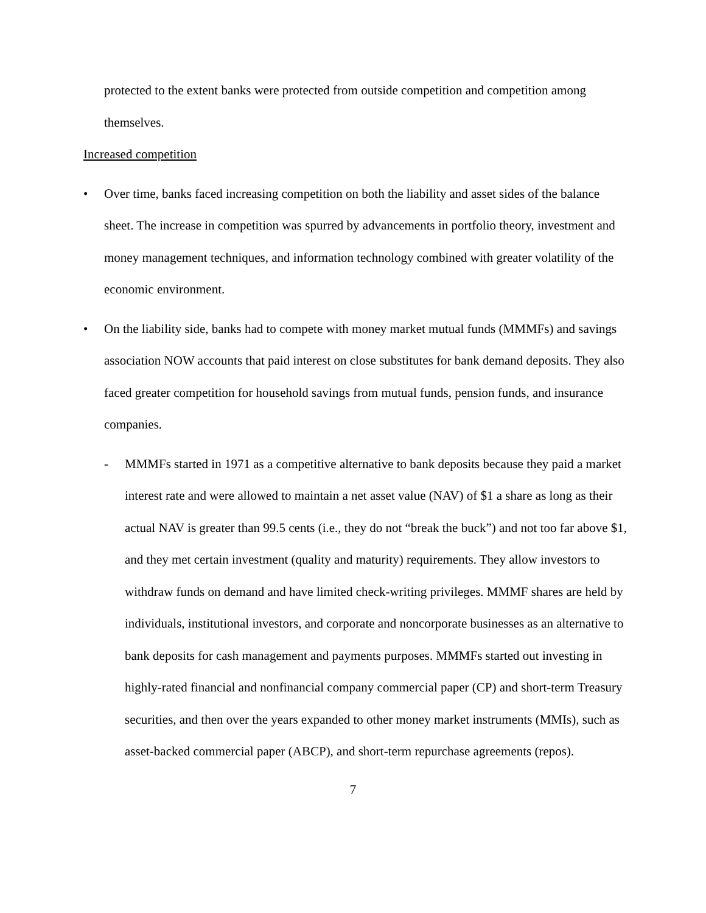protected to the extent banks were protected from outside competition and competition among themselves.
Increased competition
• Over time, banks faced increasing competition on both the liability and asset sides of the balance sheet. The increase in competition was spurred by advancements in portfolio theory, investment and money management techniques, and information technology combined with greater volatility of the economic environment.
• On the liability side, banks had to compete with money market mutual funds (MMMFs) and savings association NOW accounts that paid interest on close substitutes for bank demand deposits. They also faced greater competition for household savings from mutual funds, pension funds, and insurance companies.
- MMMFs started in 1971 as a competitive alternative to bank deposits because they paid a market interest rate and were allowed to maintain a net asset value (NAV) of $1 a share as long as their actual NAV is greater than 99.5 cents (i.e., they do not “break the buck”) and not too far above $1, and they met certain investment (quality and maturity) requirements. They allow investors to withdraw funds on demand and have limited check-writing privileges. MMMF shares are held by individuals, institutional investors, and corporate and noncorporate businesses as an alternative to bank deposits for cash management and payments purposes. MMMFs started out investing in highly-rated financial and nonfinancial company commercial paper (CP) and short-term Treasury securities, and then over the years expanded to other money market instruments (MMIs), such as asset-backed commercial paper (ABCP), and short-term repurchase agreements (repos).
7